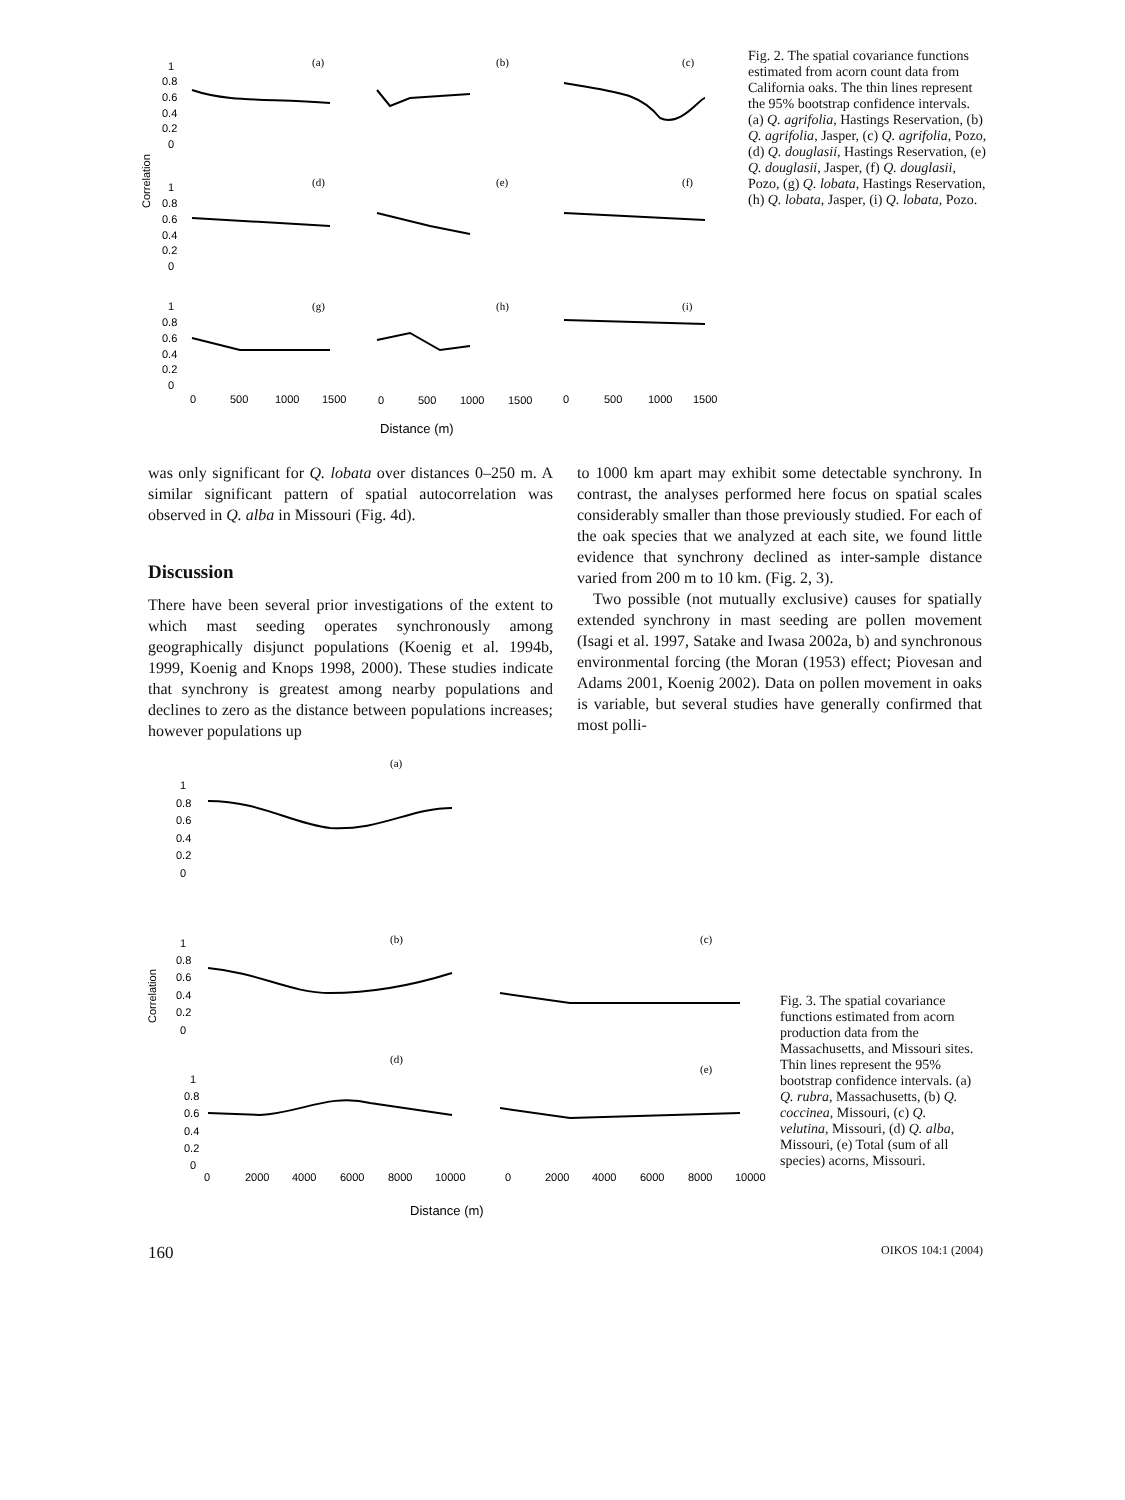Correlation
(a)
(b)
(c)
(d)
(e)
(f)
(g)
(h)
(i)
1
0.8
0.6
0.4
0.2
0
1
0.8
0.6
0.4
0.2
0
1
0.8
0.6
0.4
0.2
0
0
500
1000
1500
0
500
1000
1500
0
500
1000
1500
Distance (m)
Fig. 2. The spatial covariance functions estimated from acorn count data from California oaks. The thin lines represent the 95% bootstrap confidence intervals. (a) Q. agrifolia, Hastings Reservation, (b) Q. agrifolia, Jasper, (c) Q. agrifolia, Pozo, (d) Q. douglasii, Hastings Reservation, (e) Q. douglasii, Jasper, (f) Q. douglasii, Pozo, (g) Q. lobata, Hastings Reservation, (h) Q. lobata, Jasper, (i) Q. lobata, Pozo.
was only significant for Q. lobata over distances 0–250 m. A similar significant pattern of spatial autocorrelation was observed in Q. alba in Missouri (Fig. 4d).
Discussion
There have been several prior investigations of the extent to which mast seeding operates synchronously among geographically disjunct populations (Koenig et al. 1994b, 1999, Koenig and Knops 1998, 2000). These studies indicate that synchrony is greatest among nearby populations and declines to zero as the distance between populations increases; however populations up
to 1000 km apart may exhibit some detectable synchrony. In contrast, the analyses performed here focus on spatial scales considerably smaller than those previously studied. For each of the oak species that we analyzed at each site, we found little evidence that synchrony declined as inter-sample distance varied from 200 m to 10 km. (Fig. 2, 3).
Two possible (not mutually exclusive) causes for spatially extended synchrony in mast seeding are pollen movement (Isagi et al. 1997, Satake and Iwasa 2002a, b) and synchronous environmental forcing (the Moran (1953) effect; Piovesan and Adams 2001, Koenig 2002). Data on pollen movement in oaks is variable, but several studies have generally confirmed that most polli-
Correlation
(a)
(b)
(c)
(d)
(e)
1
0.8
0.6
0.4
0.2
0
1
0.8
0.6
0.4
0.2
0
1
0.8
0.6
0.4
0.2
0
0
2000
4000
6000
8000
10000
0
2000
4000
6000
8000
10000
Distance (m)
Fig. 3. The spatial covariance functions estimated from acorn production data from the Massachusetts, and Missouri sites. Thin lines represent the 95% bootstrap confidence intervals. (a) Q. rubra, Massachusetts, (b) Q. coccinea, Missouri, (c) Q. velutina, Missouri, (d) Q. alba, Missouri, (e) Total (sum of all species) acorns, Missouri.
160 OIKOS 104:1 (2004)